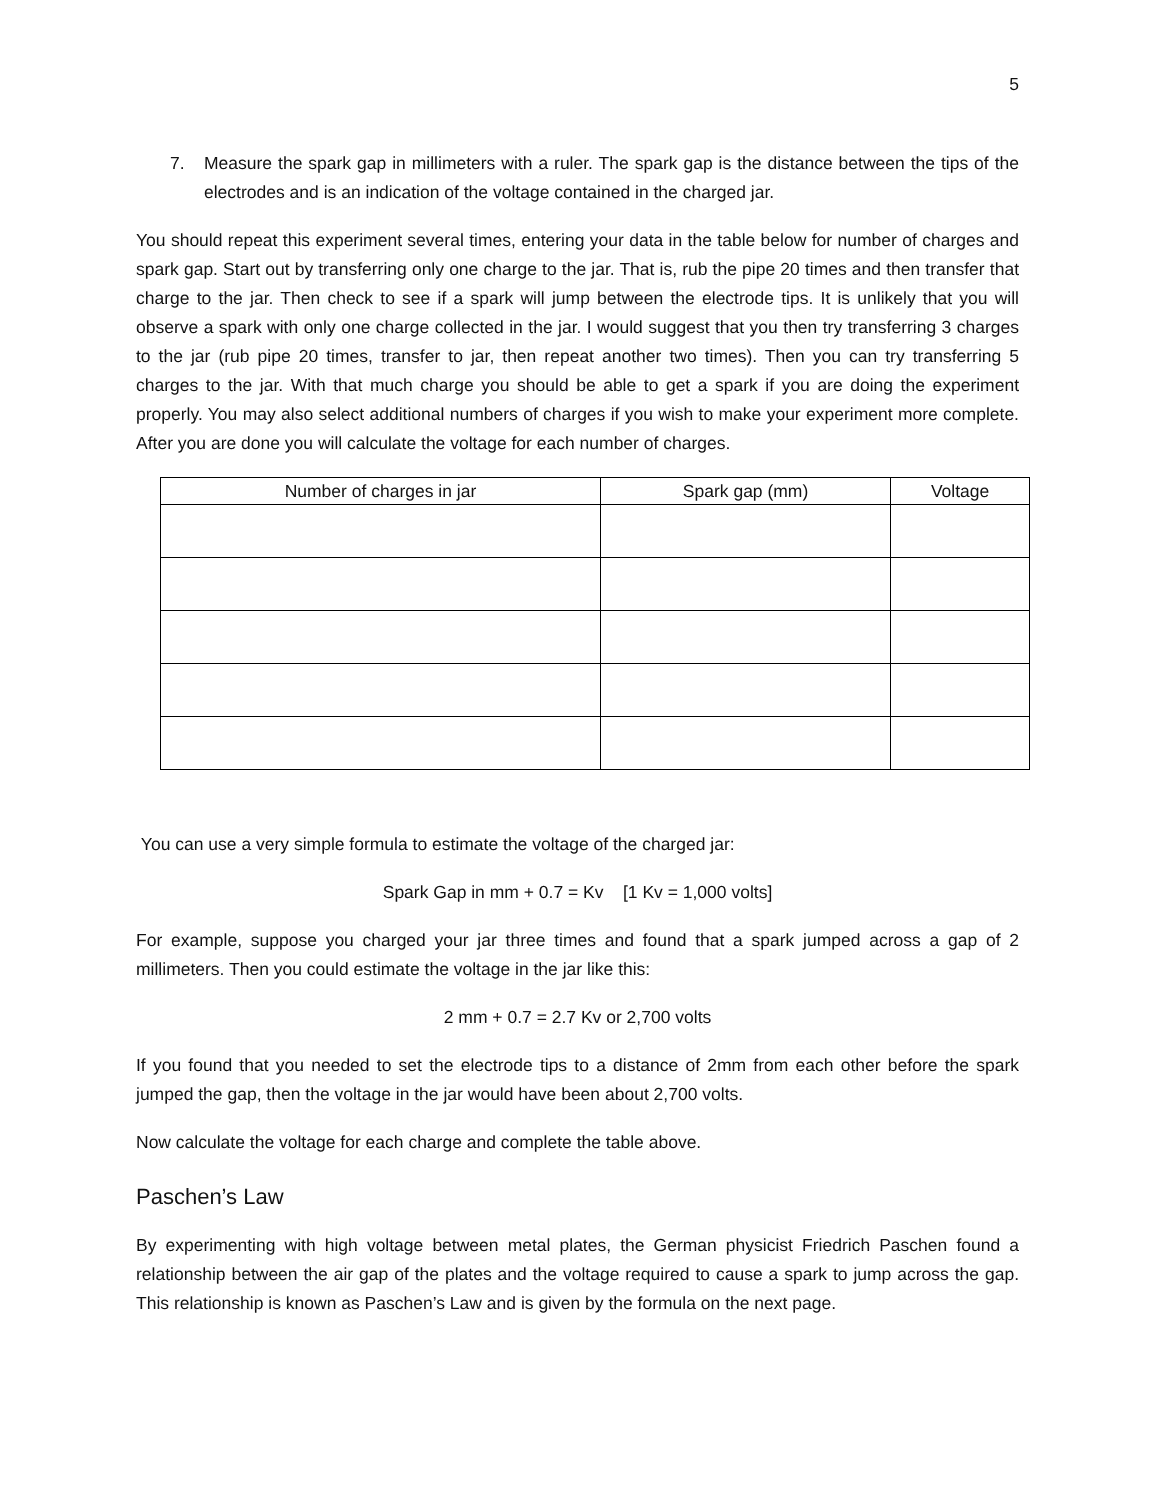5
7. Measure the spark gap in millimeters with a ruler. The spark gap is the distance between the tips of the electrodes and is an indication of the voltage contained in the charged jar.
You should repeat this experiment several times, entering your data in the table below for number of charges and spark gap. Start out by transferring only one charge to the jar. That is, rub the pipe 20 times and then transfer that charge to the jar. Then check to see if a spark will jump between the electrode tips. It is unlikely that you will observe a spark with only one charge collected in the jar. I would suggest that you then try transferring 3 charges to the jar (rub pipe 20 times, transfer to jar, then repeat another two times). Then you can try transferring 5 charges to the jar. With that much charge you should be able to get a spark if you are doing the experiment properly. You may also select additional numbers of charges if you wish to make your experiment more complete. After you are done you will calculate the voltage for each number of charges.
| Number of charges in jar | Spark gap (mm) | Voltage |
| --- | --- | --- |
You can use a very simple formula to estimate the voltage of the charged jar:
Spark Gap in mm + 0.7 = Kv [1 Kv = 1,000 volts]
For example, suppose you charged your jar three times and found that a spark jumped across a gap of 2 millimeters. Then you could estimate the voltage in the jar like this:
2 mm + 0.7 = 2.7 Kv or 2,700 volts
If you found that you needed to set the electrode tips to a distance of 2mm from each other before the spark jumped the gap, then the voltage in the jar would have been about 2,700 volts.
Now calculate the voltage for each charge and complete the table above.
Paschen’s Law
By experimenting with high voltage between metal plates, the German physicist Friedrich Paschen found a relationship between the air gap of the plates and the voltage required to cause a spark to jump across the gap. This relationship is known as Paschen’s Law and is given by the formula on the next page.